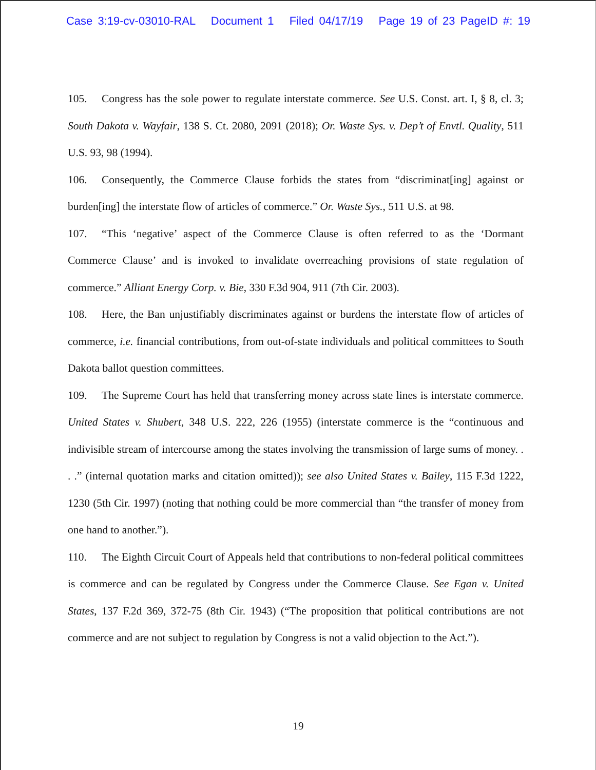Case 3:19-cv-03010-RAL Document 1 Filed 04/17/19 Page 19 of 23 PageID #: 19
105. Congress has the sole power to regulate interstate commerce. See U.S. Const. art. I, § 8, cl. 3; South Dakota v. Wayfair, 138 S. Ct. 2080, 2091 (2018); Or. Waste Sys. v. Dep’t of Envtl. Quality, 511 U.S. 93, 98 (1994).
106. Consequently, the Commerce Clause forbids the states from “discriminat[ing] against or burden[ing] the interstate flow of articles of commerce.” Or. Waste Sys., 511 U.S. at 98.
107. “This ‘negative’ aspect of the Commerce Clause is often referred to as the ‘Dormant Commerce Clause’ and is invoked to invalidate overreaching provisions of state regulation of commerce.” Alliant Energy Corp. v. Bie, 330 F.3d 904, 911 (7th Cir. 2003).
108. Here, the Ban unjustifiably discriminates against or burdens the interstate flow of articles of commerce, i.e. financial contributions, from out-of-state individuals and political committees to South Dakota ballot question committees.
109. The Supreme Court has held that transferring money across state lines is interstate commerce. United States v. Shubert, 348 U.S. 222, 226 (1955) (interstate commerce is the “continuous and indivisible stream of intercourse among the states involving the transmission of large sums of money. . . .” (internal quotation marks and citation omitted)); see also United States v. Bailey, 115 F.3d 1222, 1230 (5th Cir. 1997) (noting that nothing could be more commercial than “the transfer of money from one hand to another.”).
110. The Eighth Circuit Court of Appeals held that contributions to non-federal political committees is commerce and can be regulated by Congress under the Commerce Clause. See Egan v. United States, 137 F.2d 369, 372-75 (8th Cir. 1943) (“The proposition that political contributions are not commerce and are not subject to regulation by Congress is not a valid objection to the Act.”).
19